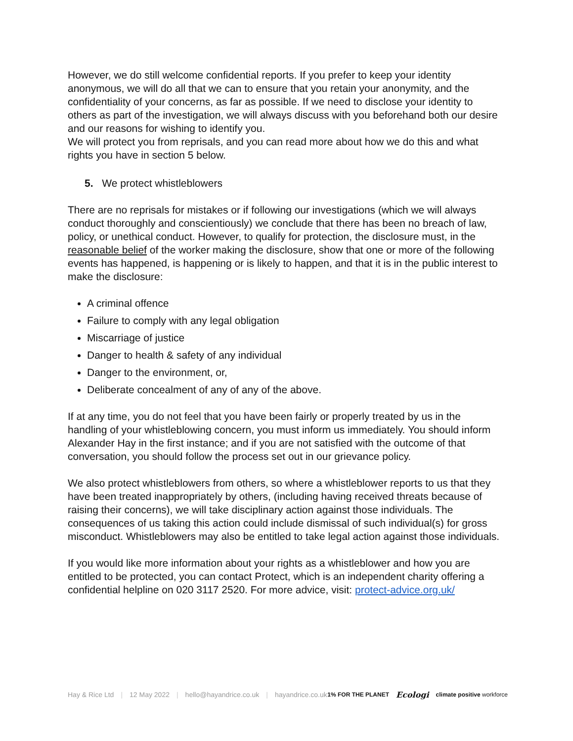However, we do still welcome confidential reports. If you prefer to keep your identity anonymous, we will do all that we can to ensure that you retain your anonymity, and the confidentiality of your concerns, as far as possible. If we need to disclose your identity to others as part of the investigation, we will always discuss with you beforehand both our desire and our reasons for wishing to identify you.
We will protect you from reprisals, and you can read more about how we do this and what rights you have in section 5 below.
5. We protect whistleblowers
There are no reprisals for mistakes or if following our investigations (which we will always conduct thoroughly and conscientiously) we conclude that there has been no breach of law, policy, or unethical conduct. However, to qualify for protection, the disclosure must, in the reasonable belief of the worker making the disclosure, show that one or more of the following events has happened, is happening or is likely to happen, and that it is in the public interest to make the disclosure:
A criminal offence
Failure to comply with any legal obligation
Miscarriage of justice
Danger to health & safety of any individual
Danger to the environment, or,
Deliberate concealment of any of any of the above.
If at any time, you do not feel that you have been fairly or properly treated by us in the handling of your whistleblowing concern, you must inform us immediately. You should inform Alexander Hay in the first instance; and if you are not satisfied with the outcome of that conversation, you should follow the process set out in our grievance policy.
We also protect whistleblowers from others, so where a whistleblower reports to us that they have been treated inappropriately by others, (including having received threats because of raising their concerns), we will take disciplinary action against those individuals. The consequences of us taking this action could include dismissal of such individual(s) for gross misconduct. Whistleblowers may also be entitled to take legal action against those individuals.
If you would like more information about your rights as a whistleblower and how you are entitled to be protected, you can contact Protect, which is an independent charity offering a confidential helpline on 020 3117 2520. For more advice, visit: protect-advice.org.uk/
Hay & Rice Ltd | 12 May 2022 | hello@hayandrice.co.uk | hayandrice.co.uk
1% FOR THE PLANET Ecologi climate positive workforce